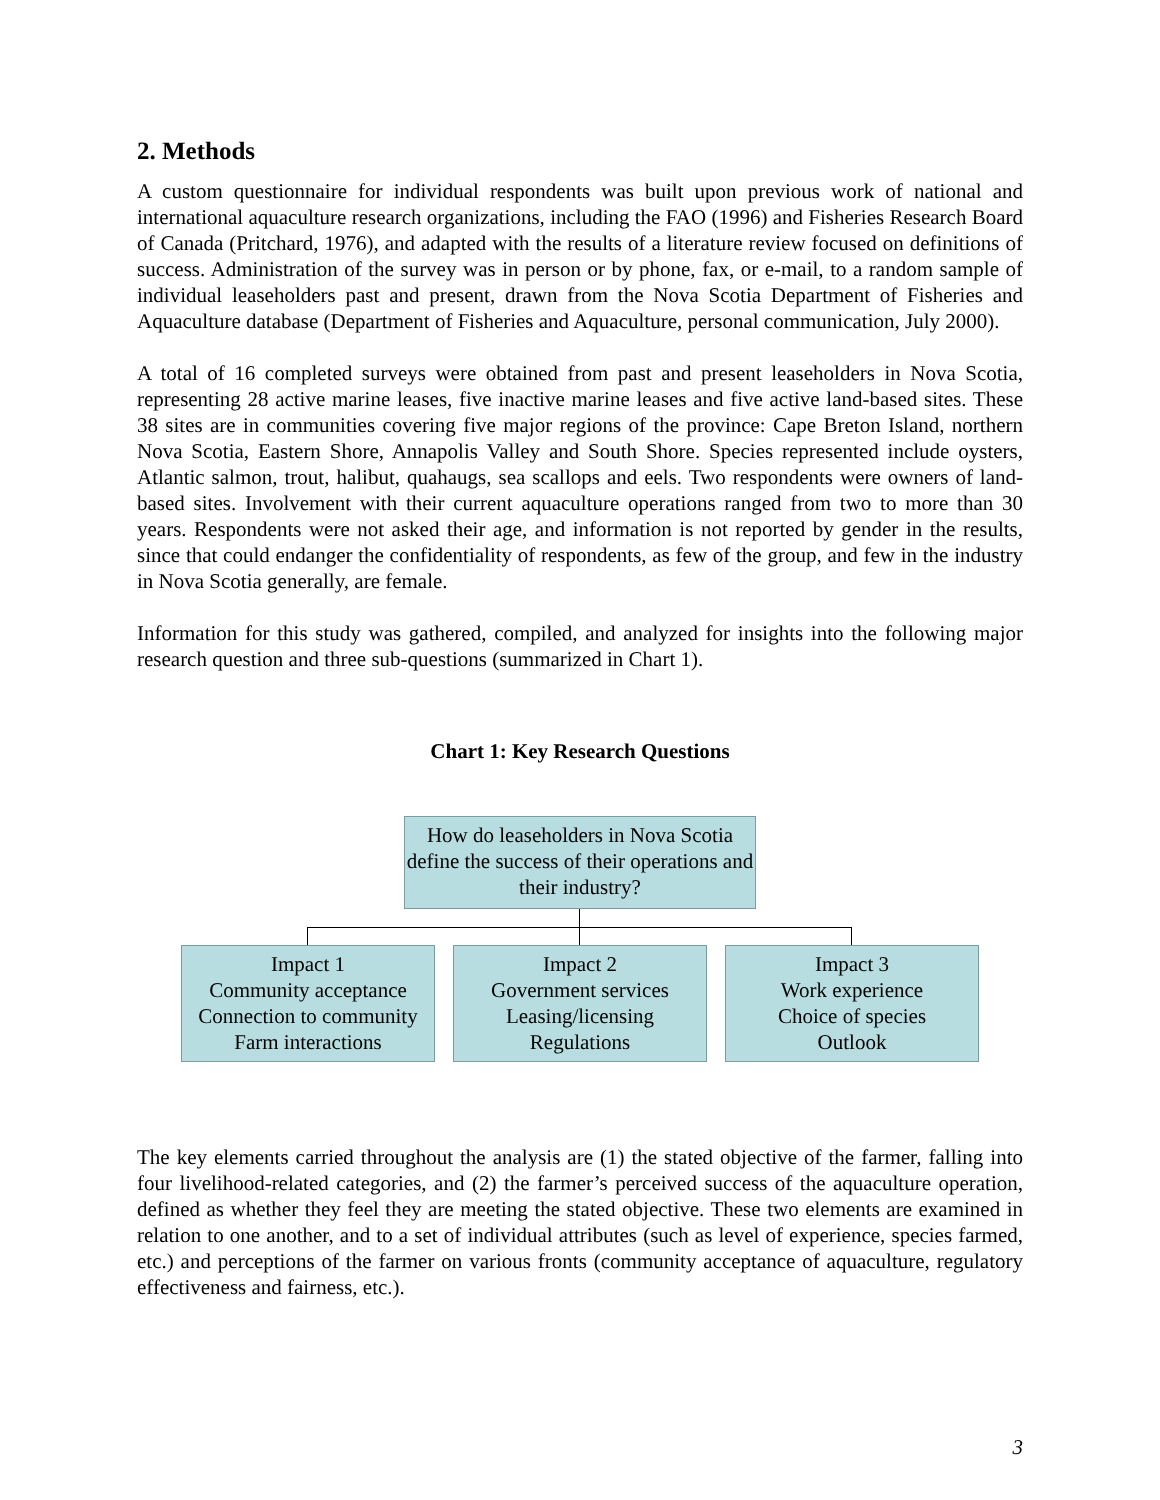2. Methods
A custom questionnaire for individual respondents was built upon previous work of national and international aquaculture research organizations, including the FAO (1996) and Fisheries Research Board of Canada (Pritchard, 1976), and adapted with the results of a literature review focused on definitions of success. Administration of the survey was in person or by phone, fax, or e-mail, to a random sample of individual leaseholders past and present, drawn from the Nova Scotia Department of Fisheries and Aquaculture database (Department of Fisheries and Aquaculture, personal communication, July 2000).
A total of 16 completed surveys were obtained from past and present leaseholders in Nova Scotia, representing 28 active marine leases, five inactive marine leases and five active land-based sites. These 38 sites are in communities covering five major regions of the province: Cape Breton Island, northern Nova Scotia, Eastern Shore, Annapolis Valley and South Shore. Species represented include oysters, Atlantic salmon, trout, halibut, quahaugs, sea scallops and eels. Two respondents were owners of land-based sites. Involvement with their current aquaculture operations ranged from two to more than 30 years. Respondents were not asked their age, and information is not reported by gender in the results, since that could endanger the confidentiality of respondents, as few of the group, and few in the industry in Nova Scotia generally, are female.
Information for this study was gathered, compiled, and analyzed for insights into the following major research question and three sub-questions (summarized in Chart 1).
Chart 1: Key Research Questions
How do leaseholders in Nova Scotia define the success of their operations and their industry?
Impact 1
Community acceptance
Connection to community
Farm interactions
Impact 2
Government services
Leasing/licensing
Regulations
Impact 3
Work experience
Choice of species
Outlook
The key elements carried throughout the analysis are (1) the stated objective of the farmer, falling into four livelihood-related categories, and (2) the farmer’s perceived success of the aquaculture operation, defined as whether they feel they are meeting the stated objective. These two elements are examined in relation to one another, and to a set of individual attributes (such as level of experience, species farmed, etc.) and perceptions of the farmer on various fronts (community acceptance of aquaculture, regulatory effectiveness and fairness, etc.).
3